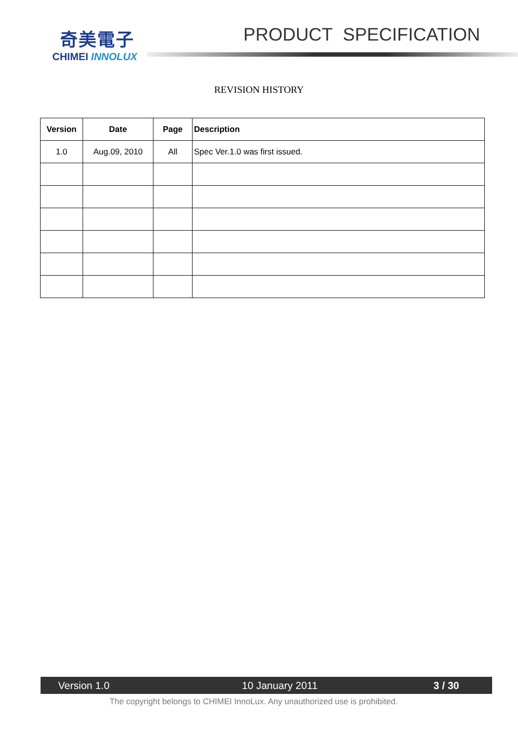奇美電子
CHIMEI INNOLUX
PRODUCT SPECIFICATION
REVISION HISTORY
| Version | Date | Page | Description |
| --- | --- | --- | --- |
| 1.0 | Aug.09, 2010 | All | Spec Ver.1.0 was first issued. |
Version 1.0 10 January 2011 3 / 30
The copyright belongs to CHIMEI InnoLux. Any unauthorized use is prohibited.